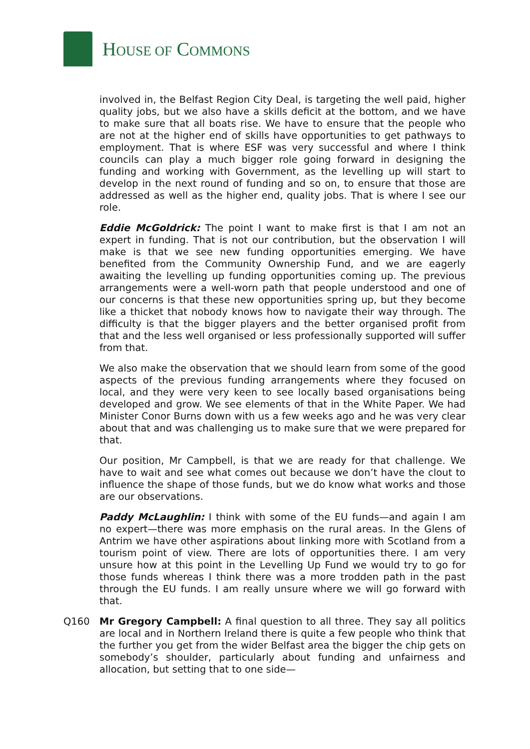HOUSE OF COMMONS
involved in, the Belfast Region City Deal, is targeting the well paid, higher quality jobs, but we also have a skills deficit at the bottom, and we have to make sure that all boats rise. We have to ensure that the people who are not at the higher end of skills have opportunities to get pathways to employment. That is where ESF was very successful and where I think councils can play a much bigger role going forward in designing the funding and working with Government, as the levelling up will start to develop in the next round of funding and so on, to ensure that those are addressed as well as the higher end, quality jobs. That is where I see our role.
Eddie McGoldrick: The point I want to make first is that I am not an expert in funding. That is not our contribution, but the observation I will make is that we see new funding opportunities emerging. We have benefited from the Community Ownership Fund, and we are eagerly awaiting the levelling up funding opportunities coming up. The previous arrangements were a well-worn path that people understood and one of our concerns is that these new opportunities spring up, but they become like a thicket that nobody knows how to navigate their way through. The difficulty is that the bigger players and the better organised profit from that and the less well organised or less professionally supported will suffer from that.
We also make the observation that we should learn from some of the good aspects of the previous funding arrangements where they focused on local, and they were very keen to see locally based organisations being developed and grow. We see elements of that in the White Paper. We had Minister Conor Burns down with us a few weeks ago and he was very clear about that and was challenging us to make sure that we were prepared for that.
Our position, Mr Campbell, is that we are ready for that challenge. We have to wait and see what comes out because we don’t have the clout to influence the shape of those funds, but we do know what works and those are our observations.
Paddy McLaughlin: I think with some of the EU funds—and again I am no expert—there was more emphasis on the rural areas. In the Glens of Antrim we have other aspirations about linking more with Scotland from a tourism point of view. There are lots of opportunities there. I am very unsure how at this point in the Levelling Up Fund we would try to go for those funds whereas I think there was a more trodden path in the past through the EU funds. I am really unsure where we will go forward with that.
Q160 Mr Gregory Campbell: A final question to all three. They say all politics are local and in Northern Ireland there is quite a few people who think that the further you get from the wider Belfast area the bigger the chip gets on somebody’s shoulder, particularly about funding and unfairness and allocation, but setting that to one side—